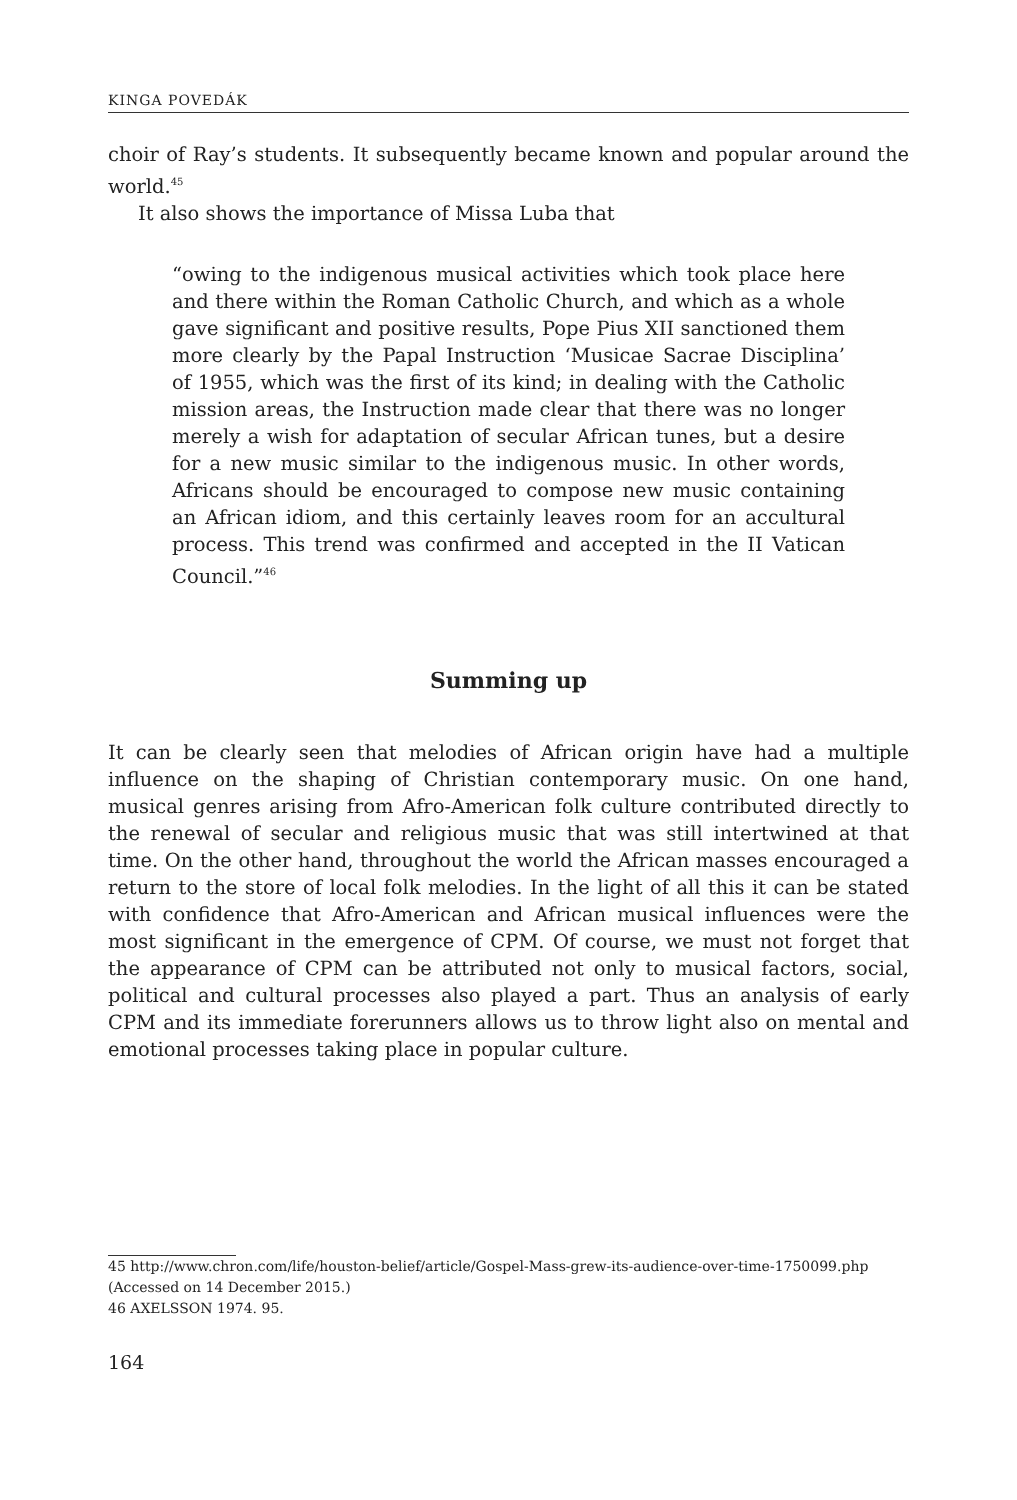KINGA POVEDÁK
choir of Ray’s students. It subsequently became known and popular around the world.<sup>45</sup>
It also shows the importance of Missa Luba that
“owing to the indigenous musical activities which took place here and there within the Roman Catholic Church, and which as a whole gave significant and positive results, Pope Pius XII sanctioned them more clearly by the Papal Instruction ‘Musicae Sacrae Disciplina’ of 1955, which was the first of its kind; in dealing with the Catholic mission areas, the Instruction made clear that there was no longer merely a wish for adaptation of secular African tunes, but a desire for a new music similar to the indigenous music. In other words, Africans should be encouraged to compose new music containing an African idiom, and this certainly leaves room for an accultural process. This trend was confirmed and accepted in the II Vatican Council.”<sup>46</sup>
Summing up
It can be clearly seen that melodies of African origin have had a multiple influence on the shaping of Christian contemporary music. On one hand, musical genres arising from Afro-American folk culture contributed directly to the renewal of secular and religious music that was still intertwined at that time. On the other hand, throughout the world the African masses encouraged a return to the store of local folk melodies. In the light of all this it can be stated with confidence that Afro-American and African musical influences were the most significant in the emergence of CPM. Of course, we must not forget that the appearance of CPM can be attributed not only to musical factors, social, political and cultural processes also played a part. Thus an analysis of early CPM and its immediate forerunners allows us to throw light also on mental and emotional processes taking place in popular culture.
45 http://www.chron.com/life/houston-belief/article/Gospel-Mass-grew-its-audience-over-time-1750099.php (Accessed on 14 December 2015.)
46 AXELSSON 1974. 95.
164